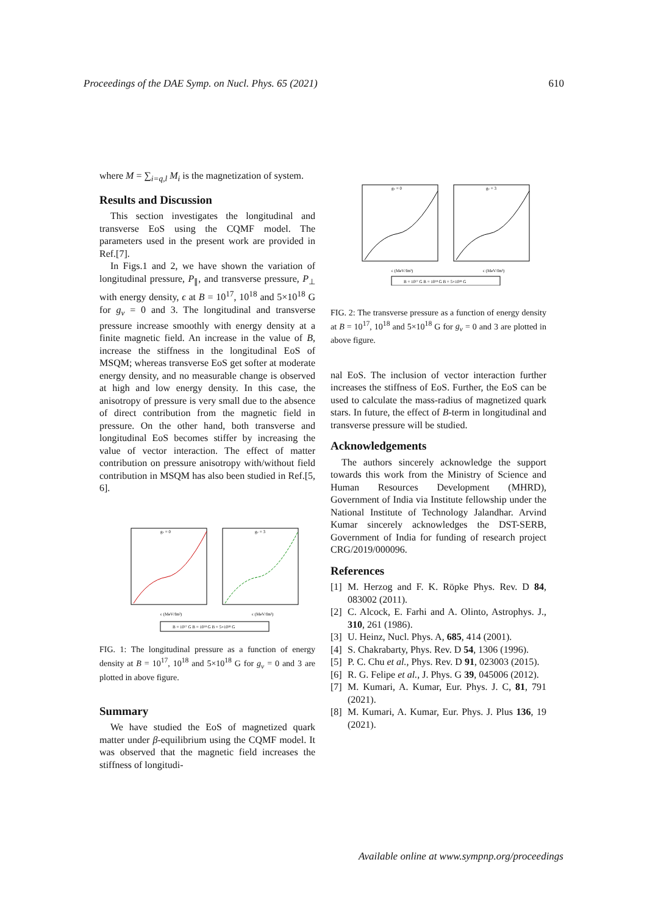Proceedings of the DAE Symp. on Nucl. Phys. 65 (2021) 610
where M = ∑<sub>i=q,l</sub> M<sub>i</sub> is the magnetization of system.
Results and Discussion
This section investigates the longitudinal and transverse EoS using the CQMF model. The parameters used in the present work are provided in Ref.[7].
In Figs.1 and 2, we have shown the variation of longitudinal pressure, P<sub>∥</sub>, and transverse pressure, P<sub>⊥</sub> with energy density, ϵ at B = 10<sup>17</sup>, 10<sup>18</sup> and 5×10<sup>18</sup> G for g<sub>v</sub> = 0 and 3. The longitudinal and transverse pressure increase smoothly with energy density at a finite magnetic field. An increase in the value of B, increase the stiffness in the longitudinal EoS of MSQM; whereas transverse EoS get softer at moderate energy density, and no measurable change is observed at high and low energy density. In this case, the anisotropy of pressure is very small due to the absence of direct contribution from the magnetic field in pressure. On the other hand, both transverse and longitudinal EoS becomes stiffer by increasing the value of vector interaction. The effect of matter contribution on pressure anisotropy with/without field contribution in MSQM has also been studied in Ref.[5, 6].
gv = 0
gv = 3
ϵ (MeV/fm³)
ϵ (MeV/fm³)
B = 10¹⁷ G B = 10¹⁸ G B = 5×10¹⁸ G
FIG. 1: The longitudinal pressure as a function of energy density at B = 10<sup>17</sup>, 10<sup>18</sup> and 5×10<sup>18</sup> G for g<sub>v</sub> = 0 and 3 are plotted in above figure.
Summary
We have studied the EoS of magnetized quark matter under β-equilibrium using the CQMF model. It was observed that the magnetic field increases the stiffness of longitudi-
gv = 0
gv = 3
ϵ (MeV/fm³)
ϵ (MeV/fm³)
B = 10¹⁷ G B = 10¹⁸ G B = 5×10¹⁸ G
FIG. 2: The transverse pressure as a function of energy density at B = 10<sup>17</sup>, 10<sup>18</sup> and 5×10<sup>18</sup> G for g<sub>v</sub> = 0 and 3 are plotted in above figure.
nal EoS. The inclusion of vector interaction further increases the stiffness of EoS. Further, the EoS can be used to calculate the mass-radius of magnetized quark stars. In future, the effect of B-term in longitudinal and transverse pressure will be studied.
Acknowledgements
The authors sincerely acknowledge the support towards this work from the Ministry of Science and Human Resources Development (MHRD), Government of India via Institute fellowship under the National Institute of Technology Jalandhar. Arvind Kumar sincerely acknowledges the DST-SERB, Government of India for funding of research project CRG/2019/000096.
References
[1] M. Herzog and F. K. Röpke Phys. Rev. D 84, 083002 (2011).
[2] C. Alcock, E. Farhi and A. Olinto, Astrophys. J., 310, 261 (1986).
[3] U. Heinz, Nucl. Phys. A, 685, 414 (2001).
[4] S. Chakrabarty, Phys. Rev. D 54, 1306 (1996).
[5] P. C. Chu et al., Phys. Rev. D 91, 023003 (2015).
[6] R. G. Felipe et al., J. Phys. G 39, 045006 (2012).
[7] M. Kumari, A. Kumar, Eur. Phys. J. C, 81, 791 (2021).
[8] M. Kumari, A. Kumar, Eur. Phys. J. Plus 136, 19 (2021).
Available online at www.sympnp.org/proceedings